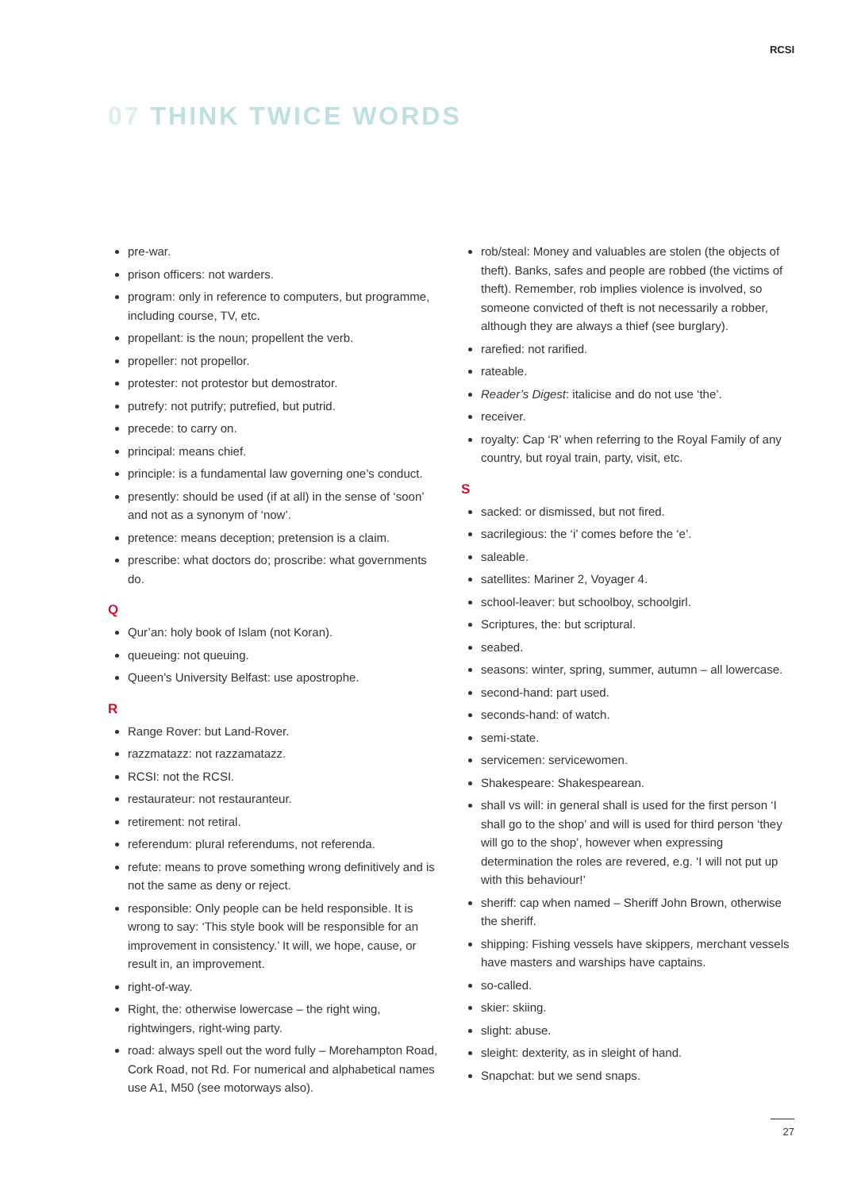RCSI
07 THINK TWICE WORDS
pre-war.
prison officers: not warders.
program: only in reference to computers, but programme, including course, TV, etc.
propellant: is the noun; propellent the verb.
propeller: not propellor.
protester: not protestor but demostrator.
putrefy: not putrify; putrefied, but putrid.
precede: to carry on.
principal: means chief.
principle: is a fundamental law governing one’s conduct.
presently: should be used (if at all) in the sense of ‘soon’ and not as a synonym of ‘now’.
pretence: means deception; pretension is a claim.
prescribe: what doctors do; proscribe: what governments do.
Q
Qur’an: holy book of Islam (not Koran).
queueing: not queuing.
Queen’s University Belfast: use apostrophe.
R
Range Rover: but Land-Rover.
razzmatazz: not razzamatazz.
RCSI: not the RCSI.
restaurateur: not restauranteur.
retirement: not retiral.
referendum: plural referendums, not referenda.
refute: means to prove something wrong definitively and is not the same as deny or reject.
responsible: Only people can be held responsible. It is wrong to say: ‘This style book will be responsible for an improvement in consistency.’ It will, we hope, cause, or result in, an improvement.
right-of-way.
Right, the: otherwise lowercase – the right wing, rightwingers, right-wing party.
road: always spell out the word fully – Morehampton Road, Cork Road, not Rd. For numerical and alphabetical names use A1, M50 (see motorways also).
rob/steal: Money and valuables are stolen (the objects of theft). Banks, safes and people are robbed (the victims of theft). Remember, rob implies violence is involved, so someone convicted of theft is not necessarily a robber, although they are always a thief (see burglary).
rarefied: not rarified.
rateable.
Reader’s Digest: italicise and do not use ‘the’.
receiver.
royalty: Cap ‘R’ when referring to the Royal Family of any country, but royal train, party, visit, etc.
S
sacked: or dismissed, but not fired.
sacrilegious: the ‘i’ comes before the ‘e’.
saleable.
satellites: Mariner 2, Voyager 4.
school-leaver: but schoolboy, schoolgirl.
Scriptures, the: but scriptural.
seabed.
seasons: winter, spring, summer, autumn – all lowercase.
second-hand: part used.
seconds-hand: of watch.
semi-state.
servicemen: servicewomen.
Shakespeare: Shakespearean.
shall vs will: in general shall is used for the first person ‘I shall go to the shop’ and will is used for third person ‘they will go to the shop’, however when expressing determination the roles are revered, e.g. ‘I will not put up with this behaviour!’
sheriff: cap when named – Sheriff John Brown, otherwise the sheriff.
shipping: Fishing vessels have skippers, merchant vessels have masters and warships have captains.
so-called.
skier: skiing.
slight: abuse.
sleight: dexterity, as in sleight of hand.
Snapchat: but we send snaps.
27